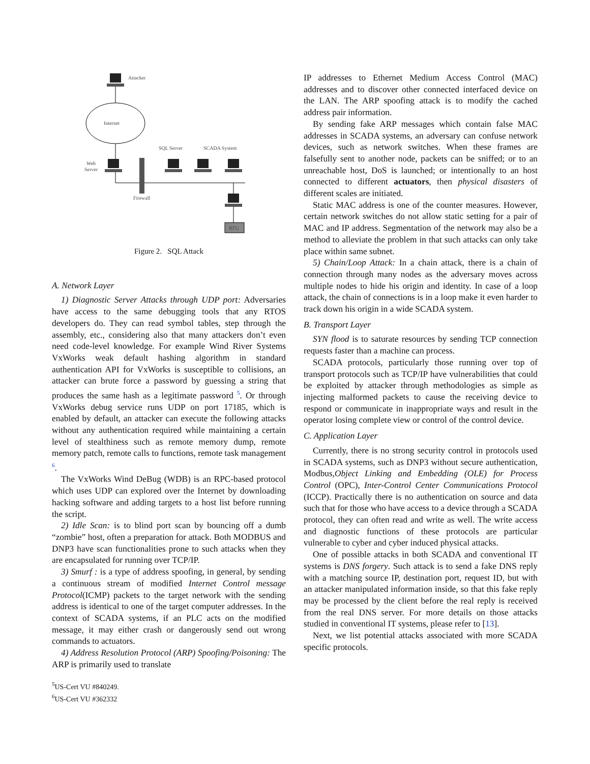Attacker
Internet
Web
Server
Firewall
SQL Server
SCADA System
RTU
Figure 2. SQL Attack
A. Network Layer
1) Diagnostic Server Attacks through UDP port: Adversaries have access to the same debugging tools that any RTOS developers do. They can read symbol tables, step through the assembly, etc., considering also that many attackers don’t even need code-level knowledge. For example Wind River Systems VxWorks weak default hashing algorithm in standard authentication API for VxWorks is susceptible to collisions, an attacker can brute force a password by guessing a string that produces the same hash as a legitimate password <sup>5</sup>. Or through VxWorks debug service runs UDP on port 17185, which is enabled by default, an attacker can execute the following attacks without any authentication required while maintaining a certain level of stealthiness such as remote memory dump, remote memory patch, remote calls to functions, remote task management <sup>6</sup>.
The VxWorks Wind DeBug (WDB) is an RPC-based protocol which uses UDP can explored over the Internet by downloading hacking software and adding targets to a host list before running the script.
2) Idle Scan: is to blind port scan by bouncing off a dumb “zombie” host, often a preparation for attack. Both MODBUS and DNP3 have scan functionalities prone to such attacks when they are encapsulated for running over TCP/IP.
3) Smurf : is a type of address spoofing, in general, by sending a continuous stream of modified Internet Control message Protocol(ICMP) packets to the target network with the sending address is identical to one of the target computer addresses. In the context of SCADA systems, if an PLC acts on the modified message, it may either crash or dangerously send out wrong commands to actuators.
4) Address Resolution Protocol (ARP) Spoofing/Poisoning: The ARP is primarily used to translate
<sup>5</sup> US-Cert VU #840249.
<sup>6</sup> US-Cert VU #362332
IP addresses to Ethernet Medium Access Control (MAC) addresses and to discover other connected interfaced device on the LAN. The ARP spoofing attack is to modify the cached address pair information.
By sending fake ARP messages which contain false MAC addresses in SCADA systems, an adversary can confuse network devices, such as network switches. When these frames are falsefully sent to another node, packets can be sniffed; or to an unreachable host, DoS is launched; or intentionally to an host connected to different actuators, then physical disasters of different scales are initiated.
Static MAC address is one of the counter measures. However, certain network switches do not allow static setting for a pair of MAC and IP address. Segmentation of the network may also be a method to alleviate the problem in that such attacks can only take place within same subnet.
5) Chain/Loop Attack: In a chain attack, there is a chain of connection through many nodes as the adversary moves across multiple nodes to hide his origin and identity. In case of a loop attack, the chain of connections is in a loop make it even harder to track down his origin in a wide SCADA system.
B. Transport Layer
SYN flood is to saturate resources by sending TCP connection requests faster than a machine can process.
SCADA protocols, particularly those running over top of transport protocols such as TCP/IP have vulnerabilities that could be exploited by attacker through methodologies as simple as injecting malformed packets to cause the receiving device to respond or communicate in inappropriate ways and result in the operator losing complete view or control of the control device.
C. Application Layer
Currently, there is no strong security control in protocols used in SCADA systems, such as DNP3 without secure authentication, Modbus,Object Linking and Embedding (OLE) for Process Control (OPC), Inter-Control Center Communications Protocol (ICCP). Practically there is no authentication on source and data such that for those who have access to a device through a SCADA protocol, they can often read and write as well. The write access and diagnostic functions of these protocols are particular vulnerable to cyber and cyber induced physical attacks.
One of possible attacks in both SCADA and conventional IT systems is DNS forgery. Such attack is to send a fake DNS reply with a matching source IP, destination port, request ID, but with an attacker manipulated information inside, so that this fake reply may be processed by the client before the real reply is received from the real DNS server. For more details on those attacks studied in conventional IT systems, please refer to [13].
Next, we list potential attacks associated with more SCADA specific protocols.